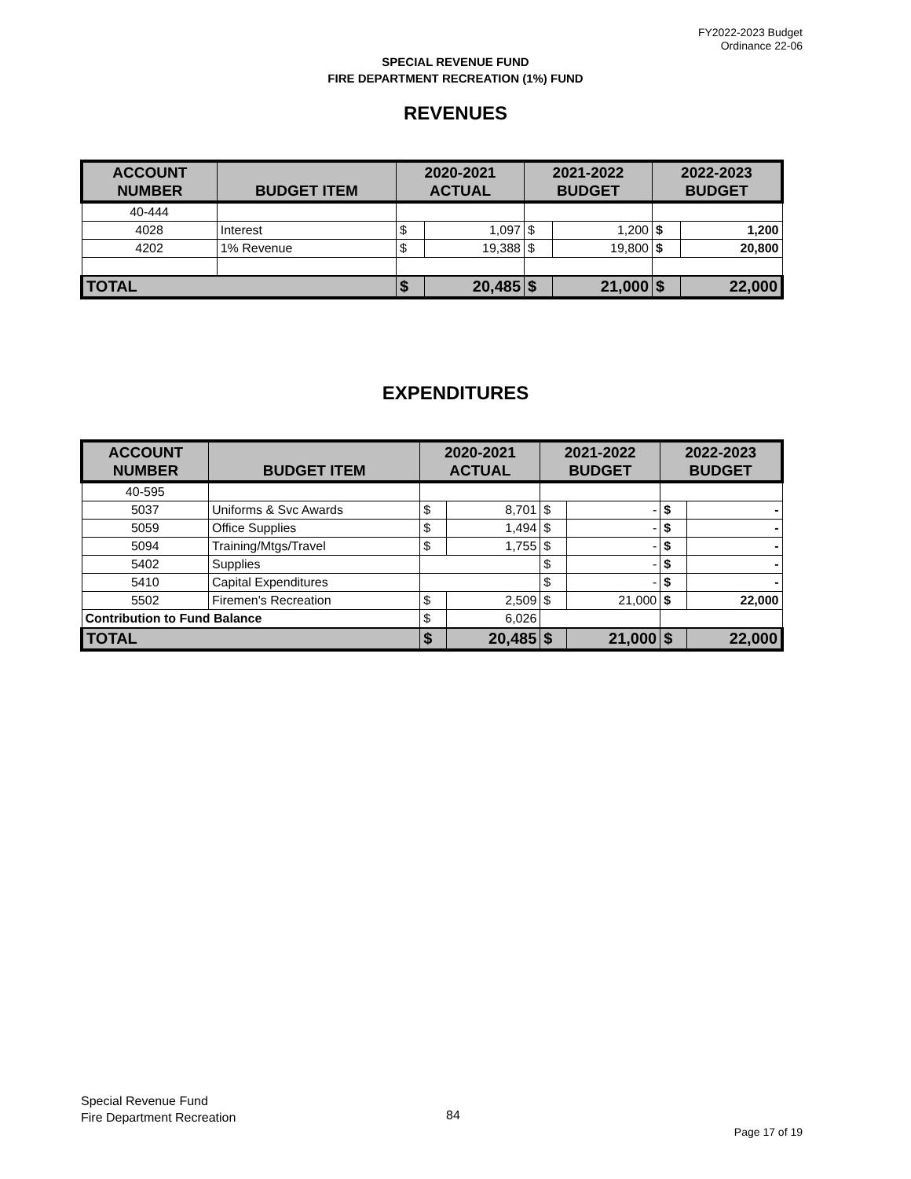FY2022-2023 Budget
Ordinance 22-06
SPECIAL REVENUE FUND
FIRE DEPARTMENT RECREATION (1%) FUND
REVENUES
| ACCOUNT NUMBER | BUDGET ITEM | 2020-2021 ACTUAL | | 2021-2022 BUDGET | | 2022-2023 BUDGET | |
| --- | --- | --- | --- | --- | --- | --- | --- |
| 40-444 | | | | | | | |
| 4028 | Interest | $ | 1,097 | $ | 1,200 | $ | 1,200 |
| 4202 | 1% Revenue | $ | 19,388 | $ | 19,800 | $ | 20,800 |
| TOTAL | | $ | 20,485 | $ | 21,000 | $ | 22,000 |
EXPENDITURES
| ACCOUNT NUMBER | BUDGET ITEM | 2020-2021 ACTUAL | | 2021-2022 BUDGET | | 2022-2023 BUDGET | |
| --- | --- | --- | --- | --- | --- | --- | --- |
| 40-595 | | | | | | | |
| 5037 | Uniforms & Svc Awards | $ | 8,701 | $ | - | $ | - |
| 5059 | Office Supplies | $ | 1,494 | $ | - | $ | - |
| 5094 | Training/Mtgs/Travel | $ | 1,755 | $ | - | $ | - |
| 5402 | Supplies | | | $ | - | $ | - |
| 5410 | Capital Expenditures | | | $ | - | $ | - |
| 5502 | Firemen's Recreation | $ | 2,509 | $ | 21,000 | $ | 22,000 |
| Contribution to Fund Balance | | $ | 6,026 | | | | |
| TOTAL | | $ | 20,485 | $ | 21,000 | $ | 22,000 |
Special Revenue Fund
Fire Department Recreation
84
Page 17 of 19